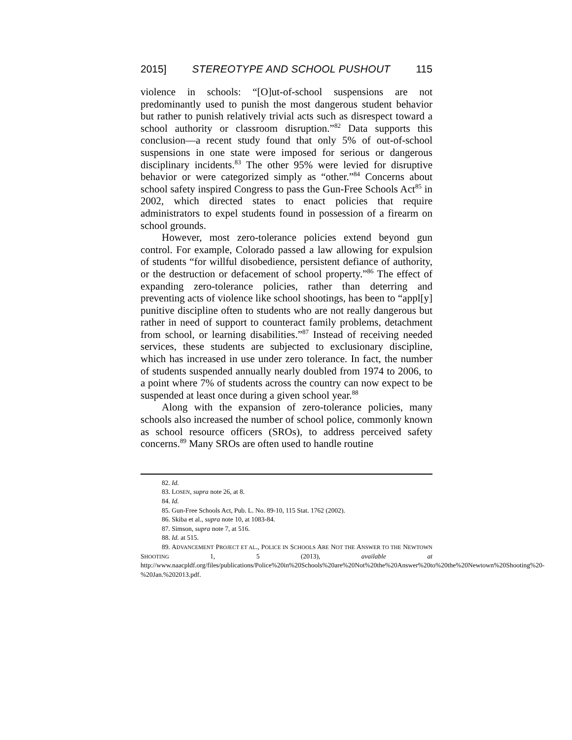2015] STEREOTYPE AND SCHOOL PUSHOUT 115
violence in schools: “[O]ut-of-school suspensions are not predominantly used to punish the most dangerous student behavior but rather to punish relatively trivial acts such as disrespect toward a school authority or classroom disruption.”<sup>82</sup> Data supports this conclusion—a recent study found that only 5% of out-of-school suspensions in one state were imposed for serious or dangerous disciplinary incidents.<sup>83</sup> The other 95% were levied for disruptive behavior or were categorized simply as “other.”<sup>84</sup> Concerns about school safety inspired Congress to pass the Gun-Free Schools Act<sup>85</sup> in 2002, which directed states to enact policies that require administrators to expel students found in possession of a firearm on school grounds.
However, most zero-tolerance policies extend beyond gun control. For example, Colorado passed a law allowing for expulsion of students “for willful disobedience, persistent defiance of authority, or the destruction or defacement of school property.”<sup>86</sup> The effect of expanding zero-tolerance policies, rather than deterring and preventing acts of violence like school shootings, has been to “appl[y] punitive discipline often to students who are not really dangerous but rather in need of support to counteract family problems, detachment from school, or learning disabilities.”<sup>87</sup> Instead of receiving needed services, these students are subjected to exclusionary discipline, which has increased in use under zero tolerance. In fact, the number of students suspended annually nearly doubled from 1974 to 2006, to a point where 7% of students across the country can now expect to be suspended at least once during a given school year.<sup>88</sup>
Along with the expansion of zero-tolerance policies, many schools also increased the number of school police, commonly known as school resource officers (SROs), to address perceived safety concerns.<sup>89</sup> Many SROs are often used to handle routine
82. Id.
83. LOSEN, supra note 26, at 8.
84. Id.
85. Gun-Free Schools Act, Pub. L. No. 89-10, 115 Stat. 1762 (2002).
86. Skiba et al., supra note 10, at 1083-84.
87. Simson, supra note 7, at 516.
88. Id. at 515.
89. ADVANCEMENT PROJECT ET AL., POLICE IN SCHOOLS ARE NOT THE ANSWER TO THE NEWTOWN SHOOTING 1, 5 (2013), available at http://www.naacpldf.org/files/publications/Police%20in%20Schools%20are%20Not%20the%20Answer%20to%20the%20Newtown%20Shooting%20-%20Jan.%202013.pdf.